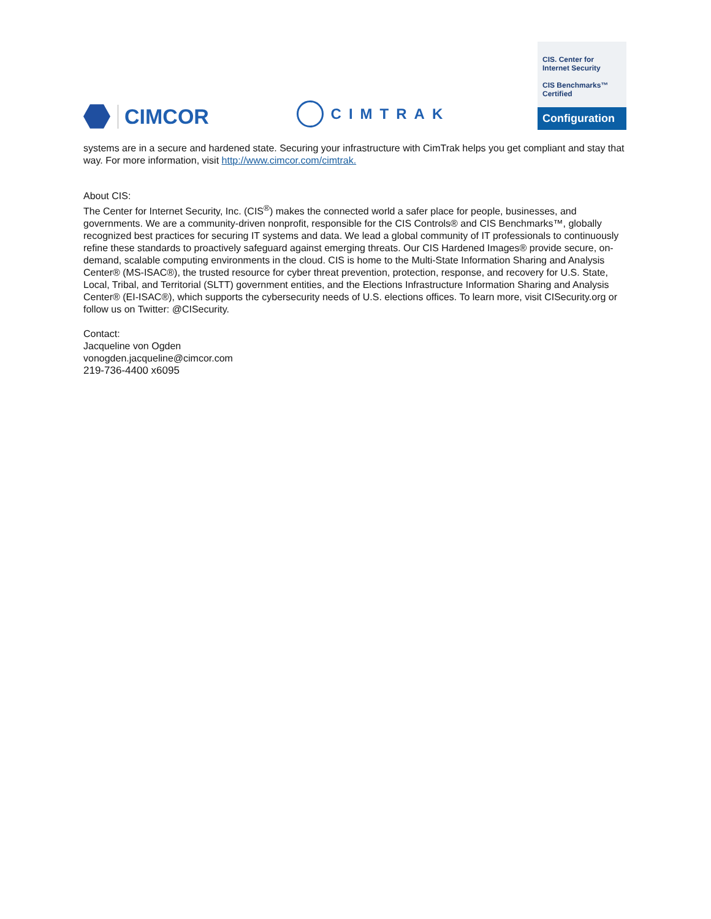CIMCOR
CIMTRAK
CIS. Center for Internet Security
CIS Benchmarks™ Certified
Configuration
systems are in a secure and hardened state. Securing your infrastructure with CimTrak helps you get compliant and stay that way. For more information, visit http://www.cimcor.com/cimtrak.
About CIS:
The Center for Internet Security, Inc. (CIS<sup>®</sup>) makes the connected world a safer place for people, businesses, and governments. We are a community-driven nonprofit, responsible for the CIS Controls® and CIS Benchmarks™, globally recognized best practices for securing IT systems and data. We lead a global community of IT professionals to continuously refine these standards to proactively safeguard against emerging threats. Our CIS Hardened Images® provide secure, on-demand, scalable computing environments in the cloud. CIS is home to the Multi-State Information Sharing and Analysis Center® (MS-ISAC®), the trusted resource for cyber threat prevention, protection, response, and recovery for U.S. State, Local, Tribal, and Territorial (SLTT) government entities, and the Elections Infrastructure Information Sharing and Analysis Center® (EI-ISAC®), which supports the cybersecurity needs of U.S. elections offices. To learn more, visit CISecurity.org or follow us on Twitter: @CISecurity.
Contact:
Jacqueline von Ogden
vonogden.jacqueline@cimcor.com
219-736-4400 x6095